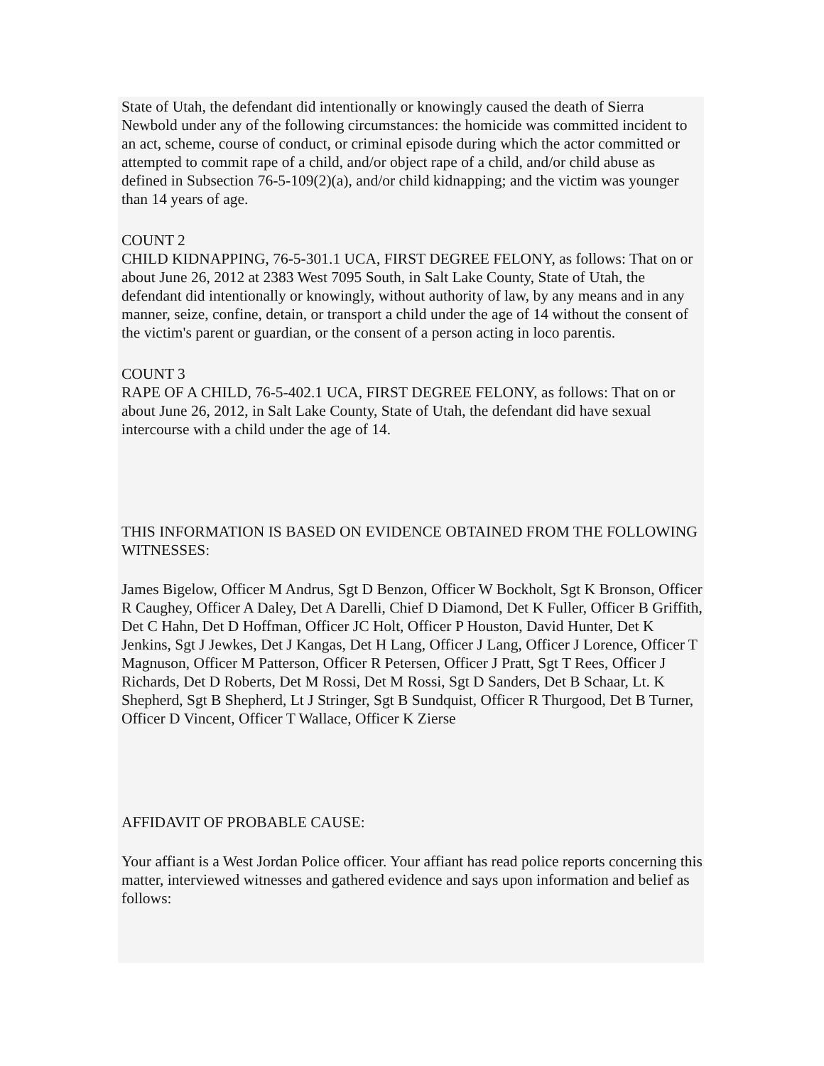State of Utah, the defendant did intentionally or knowingly caused the death of Sierra Newbold under any of the following circumstances: the homicide was committed incident to an act, scheme, course of conduct, or criminal episode during which the actor committed or attempted to commit rape of a child, and/or object rape of a child, and/or child abuse as defined in Subsection 76-5-109(2)(a), and/or child kidnapping; and the victim was younger than 14 years of age.
COUNT 2
CHILD KIDNAPPING, 76-5-301.1 UCA, FIRST DEGREE FELONY, as follows: That on or about June 26, 2012 at 2383 West 7095 South, in Salt Lake County, State of Utah, the defendant did intentionally or knowingly, without authority of law, by any means and in any manner, seize, confine, detain, or transport a child under the age of 14 without the consent of the victim's parent or guardian, or the consent of a person acting in loco parentis.
COUNT 3
RAPE OF A CHILD, 76-5-402.1 UCA, FIRST DEGREE FELONY, as follows: That on or about June 26, 2012, in Salt Lake County, State of Utah, the defendant did have sexual intercourse with a child under the age of 14.
THIS INFORMATION IS BASED ON EVIDENCE OBTAINED FROM THE FOLLOWING WITNESSES:
James Bigelow, Officer M Andrus, Sgt D Benzon, Officer W Bockholt, Sgt K Bronson, Officer R Caughey, Officer A Daley, Det A Darelli, Chief D Diamond, Det K Fuller, Officer B Griffith, Det C Hahn, Det D Hoffman, Officer JC Holt, Officer P Houston, David Hunter, Det K Jenkins, Sgt J Jewkes, Det J Kangas, Det H Lang, Officer J Lang, Officer J Lorence, Officer T Magnuson, Officer M Patterson, Officer R Petersen, Officer J Pratt, Sgt T Rees, Officer J Richards, Det D Roberts, Det M Rossi, Det M Rossi, Sgt D Sanders, Det B Schaar, Lt. K Shepherd, Sgt B Shepherd, Lt J Stringer, Sgt B Sundquist, Officer R Thurgood, Det B Turner, Officer D Vincent, Officer T Wallace, Officer K Zierse
AFFIDAVIT OF PROBABLE CAUSE:
Your affiant is a West Jordan Police officer. Your affiant has read police reports concerning this matter, interviewed witnesses and gathered evidence and says upon information and belief as follows: